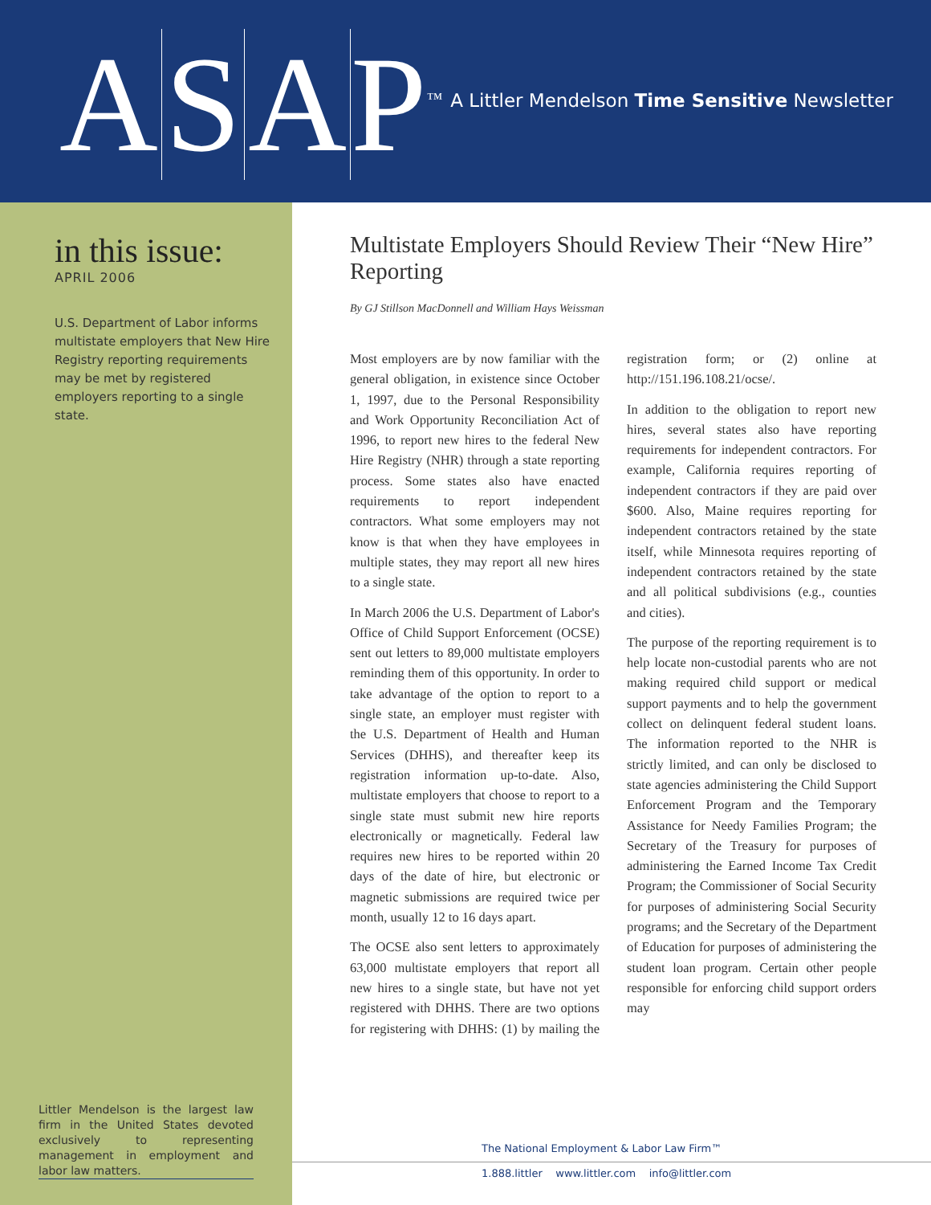A S A P<sup>™</sup>
A Littler Mendelson Time Sensitive Newsletter
in this issue:
APRIL 2006
U.S. Department of Labor informs multistate employers that New Hire Registry reporting requirements may be met by registered employers reporting to a single state.
Littler Mendelson is the largest law firm in the United States devoted exclusively to representing management in employment and labor law matters.
Multistate Employers Should Review Their “New Hire” Reporting
By GJ Stillson MacDonnell and William Hays Weissman
Most employers are by now familiar with the general obligation, in existence since October 1, 1997, due to the Personal Responsibility and Work Opportunity Reconciliation Act of 1996, to report new hires to the federal New Hire Registry (NHR) through a state reporting process. Some states also have enacted requirements to report independent contractors. What some employers may not know is that when they have employees in multiple states, they may report all new hires to a single state.
In March 2006 the U.S. Department of Labor's Office of Child Support Enforcement (OCSE) sent out letters to 89,000 multistate employers reminding them of this opportunity. In order to take advantage of the option to report to a single state, an employer must register with the U.S. Department of Health and Human Services (DHHS), and thereafter keep its registration information up-to-date. Also, multistate employers that choose to report to a single state must submit new hire reports electronically or magnetically. Federal law requires new hires to be reported within 20 days of the date of hire, but electronic or magnetic submissions are required twice per month, usually 12 to 16 days apart.
The OCSE also sent letters to approximately 63,000 multistate employers that report all new hires to a single state, but have not yet registered with DHHS. There are two options for registering with DHHS: (1) by mailing the registration form; or (2) online at http://151.196.108.21/ocse/.
In addition to the obligation to report new hires, several states also have reporting requirements for independent contractors. For example, California requires reporting of independent contractors if they are paid over $600. Also, Maine requires reporting for independent contractors retained by the state itself, while Minnesota requires reporting of independent contractors retained by the state and all political subdivisions (e.g., counties and cities).
The purpose of the reporting requirement is to help locate non-custodial parents who are not making required child support or medical support payments and to help the government collect on delinquent federal student loans. The information reported to the NHR is strictly limited, and can only be disclosed to state agencies administering the Child Support Enforcement Program and the Temporary Assistance for Needy Families Program; the Secretary of the Treasury for purposes of administering the Earned Income Tax Credit Program; the Commissioner of Social Security for purposes of administering Social Security programs; and the Secretary of the Department of Education for purposes of administering the student loan program. Certain other people responsible for enforcing child support orders may
The National Employment & Labor Law Firm™
1.888.littler www.littler.com info@littler.com